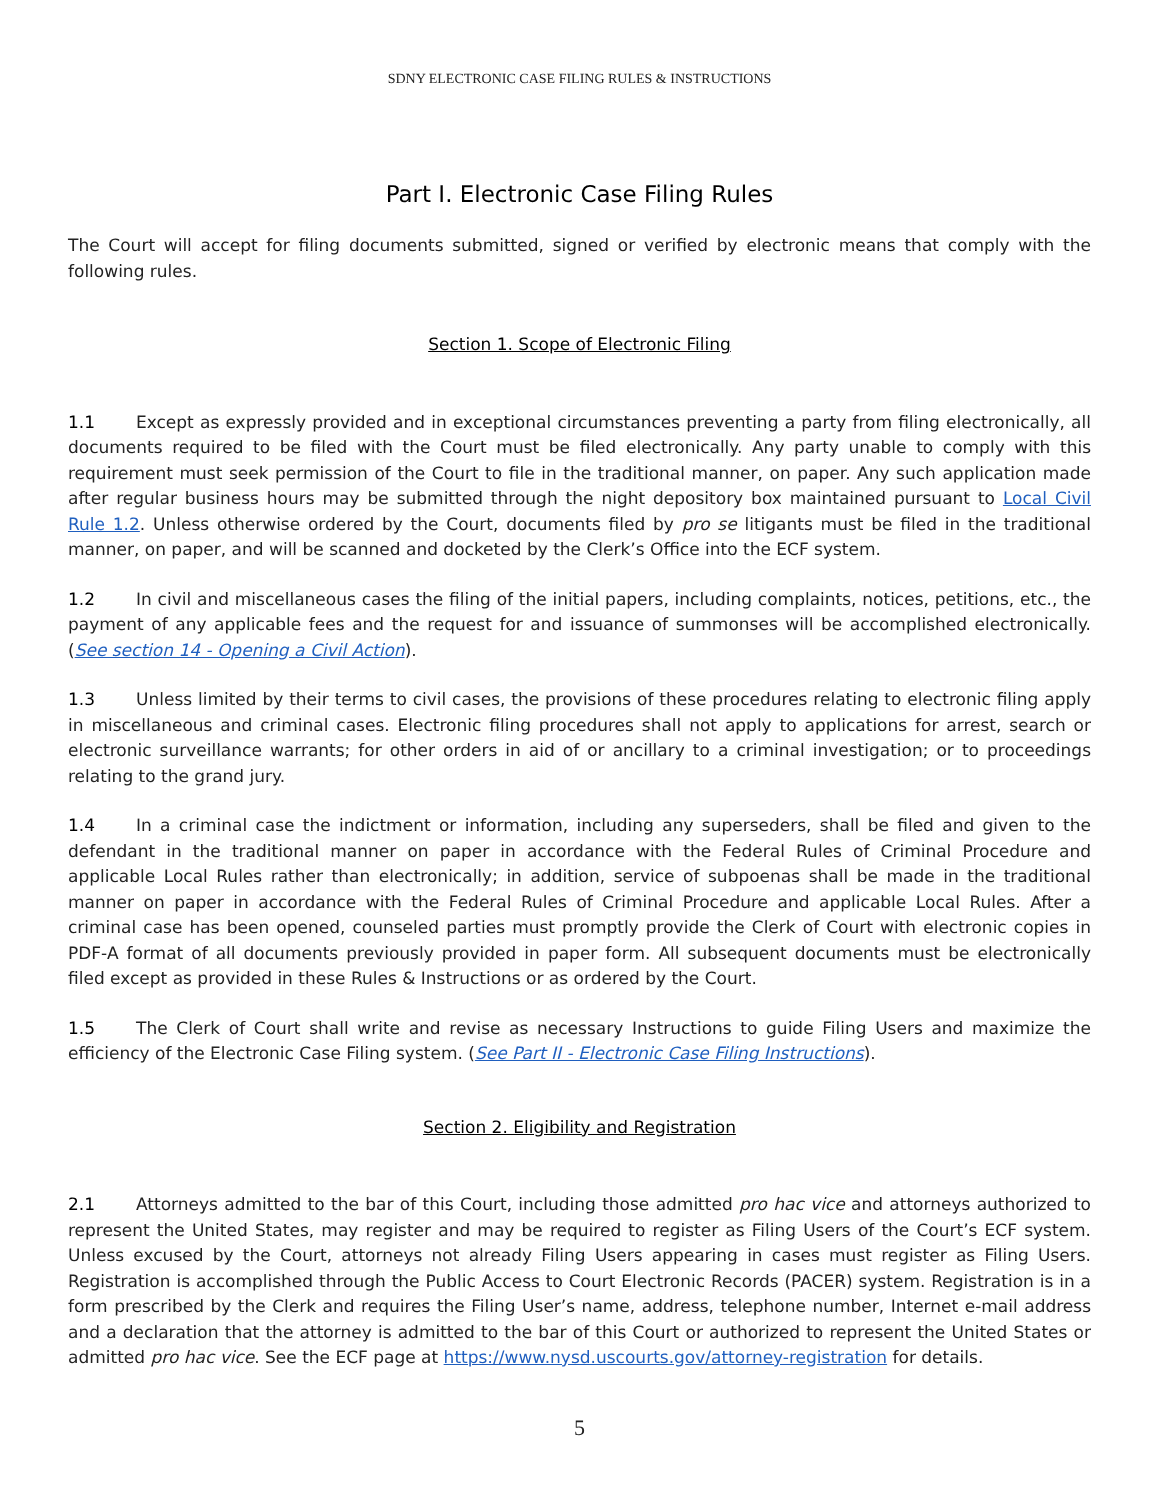SDNY ELECTRONIC CASE FILING RULES & INSTRUCTIONS
Part I. Electronic Case Filing Rules
The Court will accept for filing documents submitted, signed or verified by electronic means that comply with the following rules.
Section 1. Scope of Electronic Filing
1.1 Except as expressly provided and in exceptional circumstances preventing a party from filing electronically, all documents required to be filed with the Court must be filed electronically. Any party unable to comply with this requirement must seek permission of the Court to file in the traditional manner, on paper. Any such application made after regular business hours may be submitted through the night depository box maintained pursuant to Local Civil Rule 1.2. Unless otherwise ordered by the Court, documents filed by pro se litigants must be filed in the traditional manner, on paper, and will be scanned and docketed by the Clerk’s Office into the ECF system.
1.2 In civil and miscellaneous cases the filing of the initial papers, including complaints, notices, petitions, etc., the payment of any applicable fees and the request for and issuance of summonses will be accomplished electronically. (See section 14 - Opening a Civil Action).
1.3 Unless limited by their terms to civil cases, the provisions of these procedures relating to electronic filing apply in miscellaneous and criminal cases. Electronic filing procedures shall not apply to applications for arrest, search or electronic surveillance warrants; for other orders in aid of or ancillary to a criminal investigation; or to proceedings relating to the grand jury.
1.4 In a criminal case the indictment or information, including any superseders, shall be filed and given to the defendant in the traditional manner on paper in accordance with the Federal Rules of Criminal Procedure and applicable Local Rules rather than electronically; in addition, service of subpoenas shall be made in the traditional manner on paper in accordance with the Federal Rules of Criminal Procedure and applicable Local Rules. After a criminal case has been opened, counseled parties must promptly provide the Clerk of Court with electronic copies in PDF-A format of all documents previously provided in paper form. All subsequent documents must be electronically filed except as provided in these Rules & Instructions or as ordered by the Court.
1.5 The Clerk of Court shall write and revise as necessary Instructions to guide Filing Users and maximize the efficiency of the Electronic Case Filing system. (See Part II - Electronic Case Filing Instructions).
Section 2. Eligibility and Registration
2.1 Attorneys admitted to the bar of this Court, including those admitted pro hac vice and attorneys authorized to represent the United States, may register and may be required to register as Filing Users of the Court’s ECF system. Unless excused by the Court, attorneys not already Filing Users appearing in cases must register as Filing Users. Registration is accomplished through the Public Access to Court Electronic Records (PACER) system. Registration is in a form prescribed by the Clerk and requires the Filing User’s name, address, telephone number, Internet e-mail address and a declaration that the attorney is admitted to the bar of this Court or authorized to represent the United States or admitted pro hac vice. See the ECF page at https://www.nysd.uscourts.gov/attorney-registration for details.
5